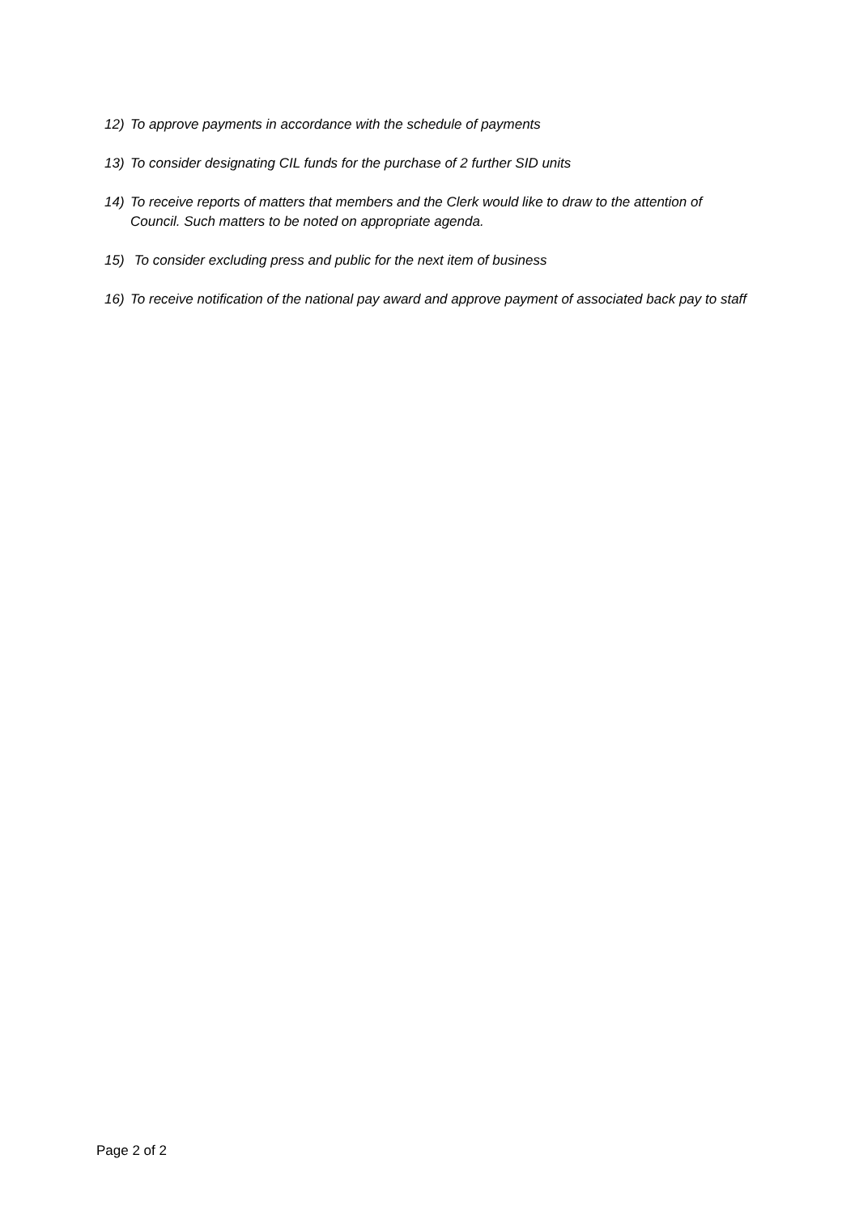12) To approve payments in accordance with the schedule of payments
13) To consider designating CIL funds for the purchase of 2 further SID units
14) To receive reports of matters that members and the Clerk would like to draw to the attention of Council. Such matters to be noted on appropriate agenda.
15) To consider excluding press and public for the next item of business
16) To receive notification of the national pay award and approve payment of associated back pay to staff
Page 2 of 2